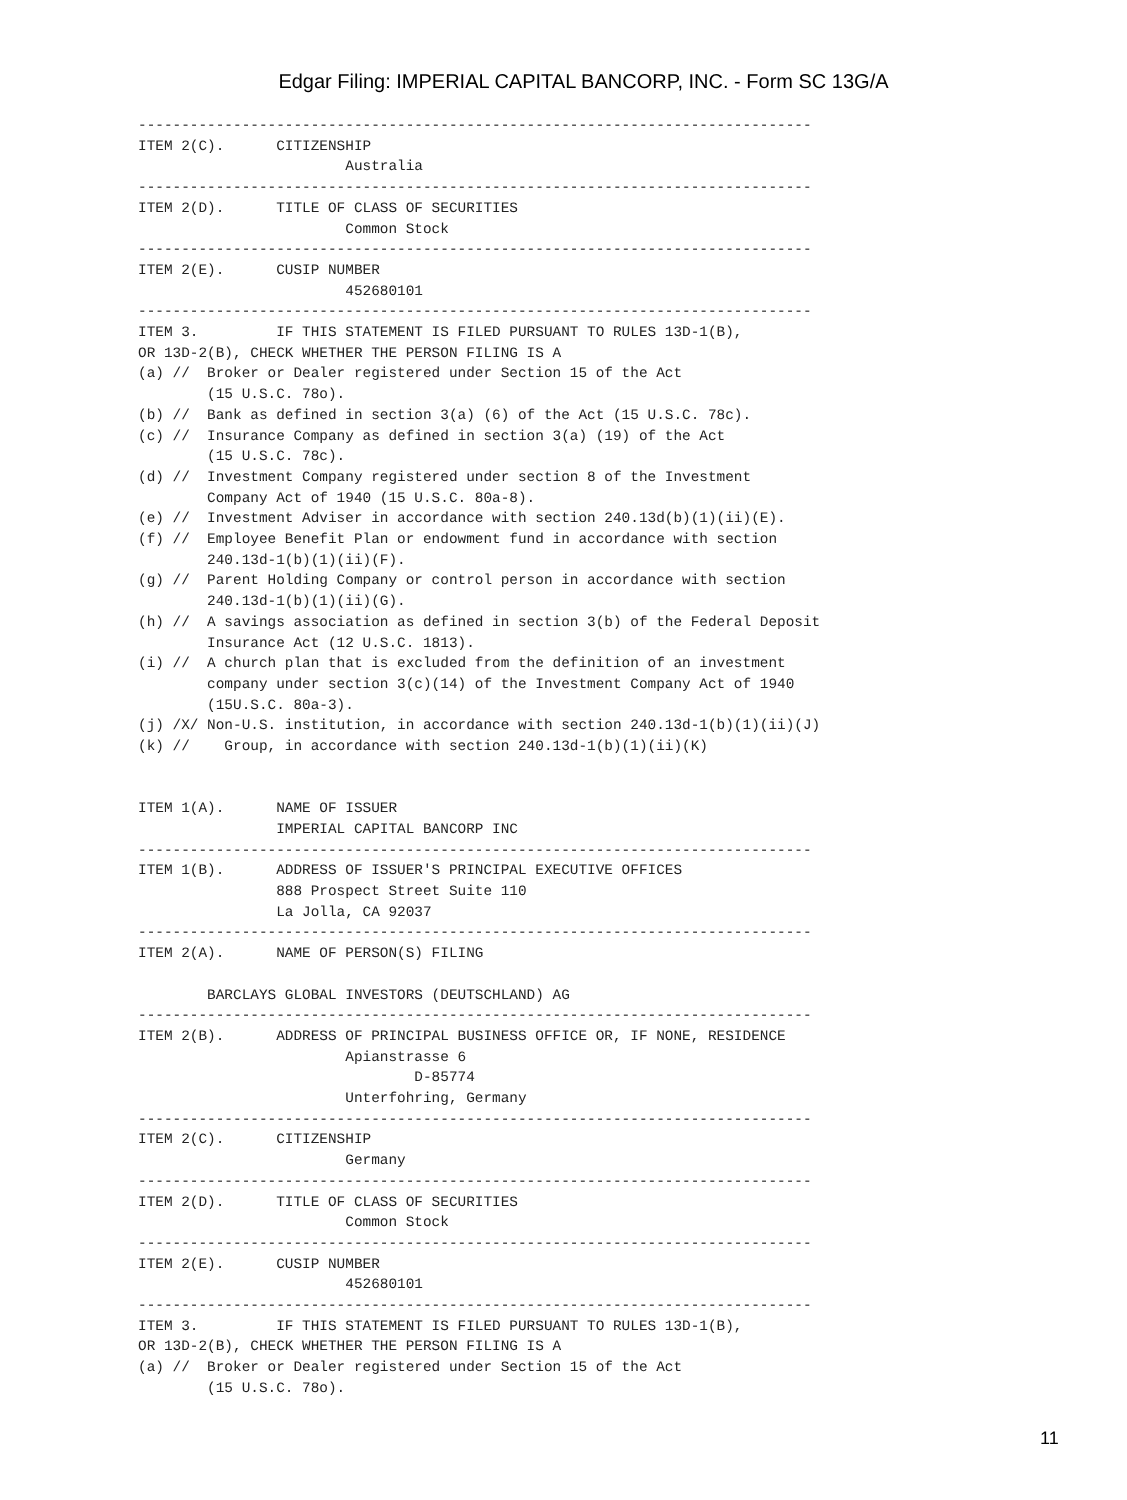Edgar Filing: IMPERIAL CAPITAL BANCORP, INC. - Form SC 13G/A
------------------------------------------------------------------------------
ITEM 2(C).      CITIZENSHIP
                        Australia
------------------------------------------------------------------------------
ITEM 2(D).      TITLE OF CLASS OF SECURITIES
                        Common Stock
------------------------------------------------------------------------------
ITEM 2(E).      CUSIP NUMBER
                        452680101
------------------------------------------------------------------------------
ITEM 3.         IF THIS STATEMENT IS FILED PURSUANT TO RULES 13D-1(B),
OR 13D-2(B), CHECK WHETHER THE PERSON FILING IS A
(a) //  Broker or Dealer registered under Section 15 of the Act
        (15 U.S.C. 78o).
(b) //  Bank as defined in section 3(a) (6) of the Act (15 U.S.C. 78c).
(c) //  Insurance Company as defined in section 3(a) (19) of the Act
        (15 U.S.C. 78c).
(d) //  Investment Company registered under section 8 of the Investment
        Company Act of 1940 (15 U.S.C. 80a-8).
(e) //  Investment Adviser in accordance with section 240.13d(b)(1)(ii)(E).
(f) //  Employee Benefit Plan or endowment fund in accordance with section
        240.13d-1(b)(1)(ii)(F).
(g) //  Parent Holding Company or control person in accordance with section
        240.13d-1(b)(1)(ii)(G).
(h) //  A savings association as defined in section 3(b) of the Federal Deposit
        Insurance Act (12 U.S.C. 1813).
(i) //  A church plan that is excluded from the definition of an investment
        company under section 3(c)(14) of the Investment Company Act of 1940
        (15U.S.C. 80a-3).
(j) /X/ Non-U.S. institution, in accordance with section 240.13d-1(b)(1)(ii)(J)
(k) //    Group, in accordance with section 240.13d-1(b)(1)(ii)(K)


ITEM 1(A).      NAME OF ISSUER
                IMPERIAL CAPITAL BANCORP INC
------------------------------------------------------------------------------
ITEM 1(B).      ADDRESS OF ISSUER'S PRINCIPAL EXECUTIVE OFFICES
                888 Prospect Street Suite 110
                La Jolla, CA 92037
------------------------------------------------------------------------------
ITEM 2(A).      NAME OF PERSON(S) FILING

        BARCLAYS GLOBAL INVESTORS (DEUTSCHLAND) AG
------------------------------------------------------------------------------
ITEM 2(B).      ADDRESS OF PRINCIPAL BUSINESS OFFICE OR, IF NONE, RESIDENCE
                        Apianstrasse 6
                                D-85774
                        Unterfohring, Germany
------------------------------------------------------------------------------
ITEM 2(C).      CITIZENSHIP
                        Germany
------------------------------------------------------------------------------
ITEM 2(D).      TITLE OF CLASS OF SECURITIES
                        Common Stock
------------------------------------------------------------------------------
ITEM 2(E).      CUSIP NUMBER
                        452680101
------------------------------------------------------------------------------
ITEM 3.         IF THIS STATEMENT IS FILED PURSUANT TO RULES 13D-1(B),
OR 13D-2(B), CHECK WHETHER THE PERSON FILING IS A
(a) //  Broker or Dealer registered under Section 15 of the Act
        (15 U.S.C. 78o).
11